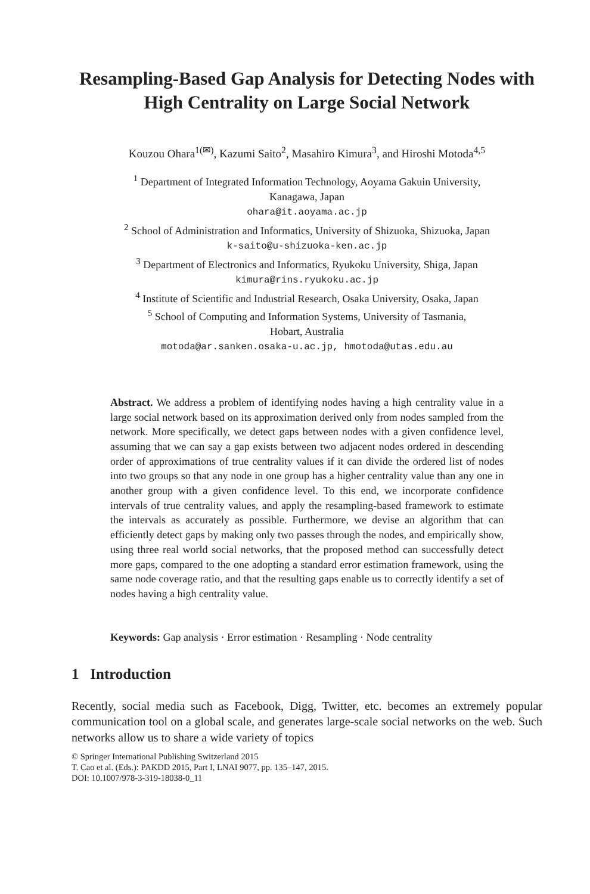Resampling-Based Gap Analysis for Detecting Nodes with High Centrality on Large Social Network
Kouzou Ohara<sup>1(✉)</sup>, Kazumi Saito<sup>2</sup>, Masahiro Kimura<sup>3</sup>, and Hiroshi Motoda<sup>4,5</sup>
<sup>1</sup> Department of Integrated Information Technology, Aoyama Gakuin University,
Kanagawa, Japan
ohara@it.aoyama.ac.jp
<sup>2</sup> School of Administration and Informatics, University of Shizuoka, Shizuoka, Japan
k-saito@u-shizuoka-ken.ac.jp
<sup>3</sup> Department of Electronics and Informatics, Ryukoku University, Shiga, Japan
kimura@rins.ryukoku.ac.jp
<sup>4</sup> Institute of Scientific and Industrial Research, Osaka University, Osaka, Japan
<sup>5</sup> School of Computing and Information Systems, University of Tasmania,
Hobart, Australia
motoda@ar.sanken.osaka-u.ac.jp, hmotoda@utas.edu.au
Abstract. We address a problem of identifying nodes having a high centrality value in a large social network based on its approximation derived only from nodes sampled from the network. More specifically, we detect gaps between nodes with a given confidence level, assuming that we can say a gap exists between two adjacent nodes ordered in descending order of approximations of true centrality values if it can divide the ordered list of nodes into two groups so that any node in one group has a higher centrality value than any one in another group with a given confidence level. To this end, we incorporate confidence intervals of true centrality values, and apply the resampling-based framework to estimate the intervals as accurately as possible. Furthermore, we devise an algorithm that can efficiently detect gaps by making only two passes through the nodes, and empirically show, using three real world social networks, that the proposed method can successfully detect more gaps, compared to the one adopting a standard error estimation framework, using the same node coverage ratio, and that the resulting gaps enable us to correctly identify a set of nodes having a high centrality value.
Keywords: Gap analysis · Error estimation · Resampling · Node centrality
1 Introduction
Recently, social media such as Facebook, Digg, Twitter, etc. becomes an extremely popular communication tool on a global scale, and generates large-scale social networks on the web. Such networks allow us to share a wide variety of topics
© Springer International Publishing Switzerland 2015
T. Cao et al. (Eds.): PAKDD 2015, Part I, LNAI 9077, pp. 135–147, 2015.
DOI: 10.1007/978-3-319-18038-0_11